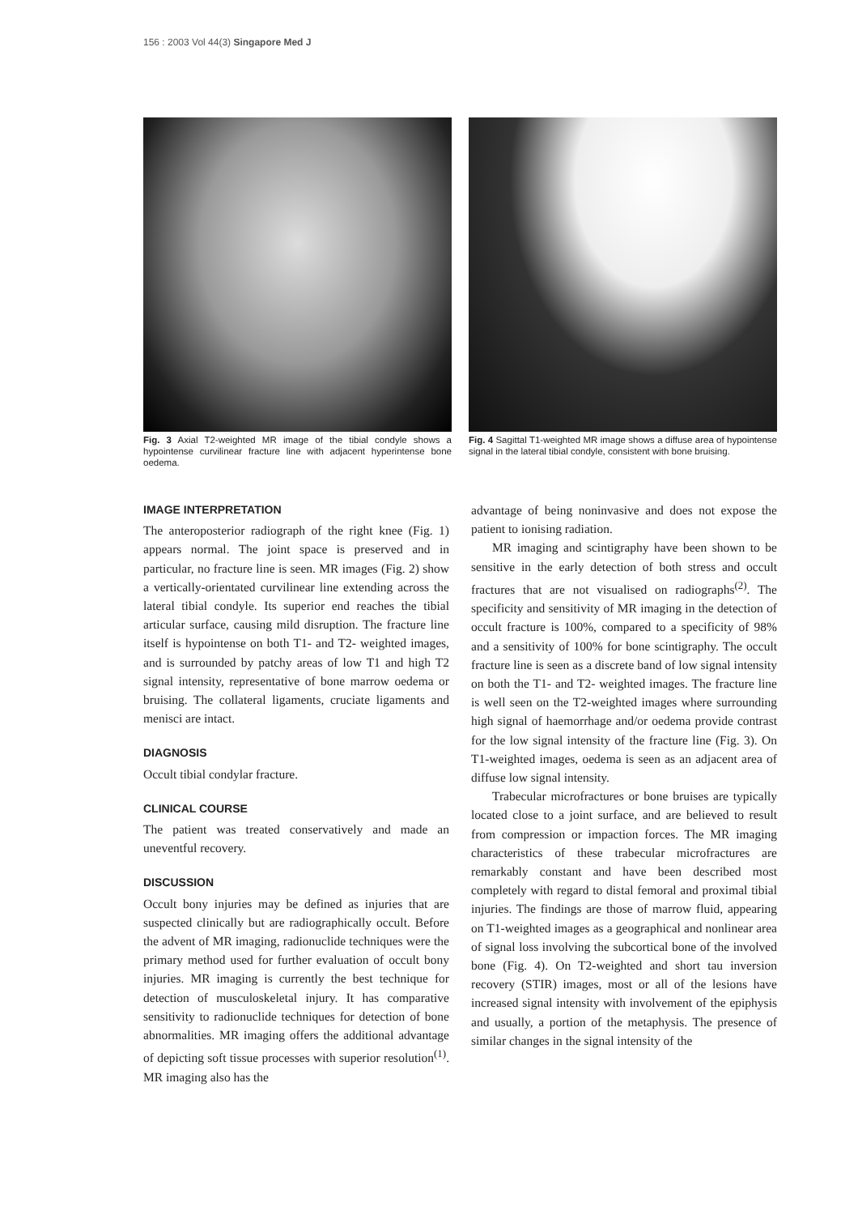156 : 2003 Vol 44(3) Singapore Med J
Fig. 3 Axial T2-weighted MR image of the tibial condyle shows a hypointense curvilinear fracture line with adjacent hyperintense bone oedema.
Fig. 4 Sagittal T1-weighted MR image shows a diffuse area of hypointense signal in the lateral tibial condyle, consistent with bone bruising.
IMAGE INTERPRETATION
The anteroposterior radiograph of the right knee (Fig. 1) appears normal. The joint space is preserved and in particular, no fracture line is seen. MR images (Fig. 2) show a vertically-orientated curvilinear line extending across the lateral tibial condyle. Its superior end reaches the tibial articular surface, causing mild disruption. The fracture line itself is hypointense on both T1- and T2- weighted images, and is surrounded by patchy areas of low T1 and high T2 signal intensity, representative of bone marrow oedema or bruising. The collateral ligaments, cruciate ligaments and menisci are intact.
DIAGNOSIS
Occult tibial condylar fracture.
CLINICAL COURSE
The patient was treated conservatively and made an uneventful recovery.
DISCUSSION
Occult bony injuries may be defined as injuries that are suspected clinically but are radiographically occult. Before the advent of MR imaging, radionuclide techniques were the primary method used for further evaluation of occult bony injuries. MR imaging is currently the best technique for detection of musculoskeletal injury. It has comparative sensitivity to radionuclide techniques for detection of bone abnormalities. MR imaging offers the additional advantage of depicting soft tissue processes with superior resolution<sup>(1)</sup>. MR imaging also has the
advantage of being noninvasive and does not expose the patient to ionising radiation.
MR imaging and scintigraphy have been shown to be sensitive in the early detection of both stress and occult fractures that are not visualised on radiographs<sup>(2)</sup>. The specificity and sensitivity of MR imaging in the detection of occult fracture is 100%, compared to a specificity of 98% and a sensitivity of 100% for bone scintigraphy. The occult fracture line is seen as a discrete band of low signal intensity on both the T1- and T2- weighted images. The fracture line is well seen on the T2-weighted images where surrounding high signal of haemorrhage and/or oedema provide contrast for the low signal intensity of the fracture line (Fig. 3). On T1-weighted images, oedema is seen as an adjacent area of diffuse low signal intensity.
Trabecular microfractures or bone bruises are typically located close to a joint surface, and are believed to result from compression or impaction forces. The MR imaging characteristics of these trabecular microfractures are remarkably constant and have been described most completely with regard to distal femoral and proximal tibial injuries. The findings are those of marrow fluid, appearing on T1-weighted images as a geographical and nonlinear area of signal loss involving the subcortical bone of the involved bone (Fig. 4). On T2-weighted and short tau inversion recovery (STIR) images, most or all of the lesions have increased signal intensity with involvement of the epiphysis and usually, a portion of the metaphysis. The presence of similar changes in the signal intensity of the